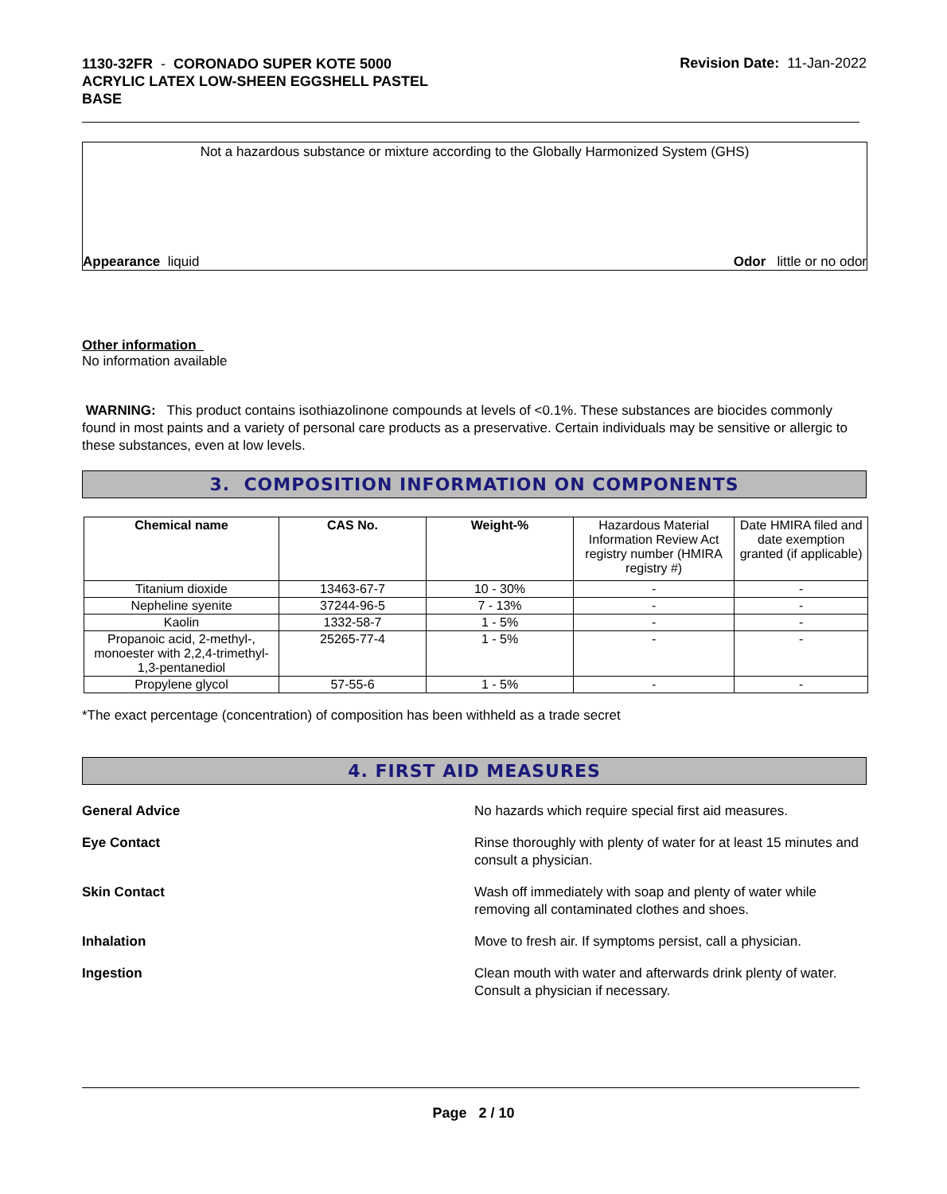1130-32FR - CORONADO SUPER KOTE 5000
ACRYLIC LATEX LOW-SHEEN EGGSHELL PASTEL
BASE
Revision Date: 11-Jan-2022
Not a hazardous substance or mixture according to the Globally Harmonized System (GHS)
Appearance liquid Odor little or no odor
Other information
No information available
WARNING: This product contains isothiazolinone compounds at levels of <0.1%. These substances are biocides commonly found in most paints and a variety of personal care products as a preservative. Certain individuals may be sensitive or allergic to these substances, even at low levels.
3. COMPOSITION INFORMATION ON COMPONENTS
| Chemical name | CAS No. | Weight-% | Hazardous Material Information Review Act registry number (HMIRA registry #) | Date HMIRA filed and date exemption granted (if applicable) |
| --- | --- | --- | --- | --- |
| Titanium dioxide | 13463-67-7 | 10 - 30% | - | - |
| Nepheline syenite | 37244-96-5 | 7 - 13% | - | - |
| Kaolin | 1332-58-7 | 1 - 5% | - | - |
| Propanoic acid, 2-methyl-, monoester with 2,2,4-trimethyl-1,3-pentanediol | 25265-77-4 | 1 - 5% | - | - |
| Propylene glycol | 57-55-6 | 1 - 5% | - | - |
*The exact percentage (concentration) of composition has been withheld as a trade secret
4. FIRST AID MEASURES
General Advice No hazards which require special first aid measures.
Eye Contact Rinse thoroughly with plenty of water for at least 15 minutes and consult a physician.
Skin Contact Wash off immediately with soap and plenty of water while removing all contaminated clothes and shoes.
Inhalation Move to fresh air. If symptoms persist, call a physician.
Ingestion Clean mouth with water and afterwards drink plenty of water. Consult a physician if necessary.
Page 2 / 10